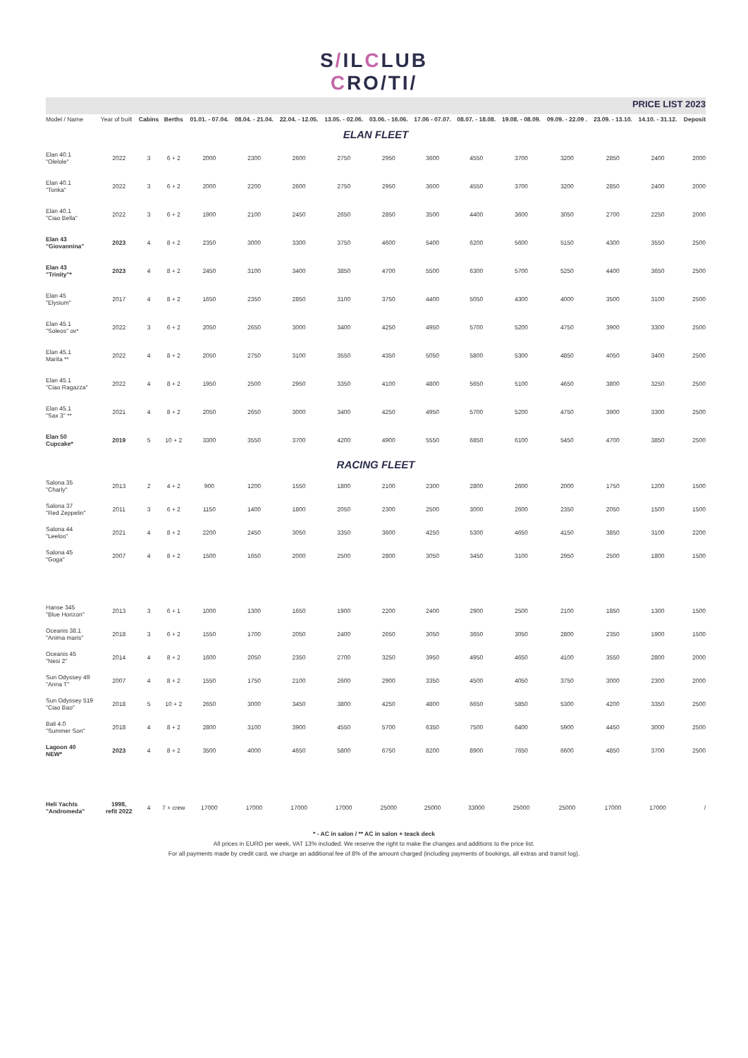S/ILCLUB
CRO/TI/
| PRICE LIST 2023 | | | | | | | | | | | | | | | |
| --- | --- | --- | --- | --- | --- | --- | --- | --- | --- | --- | --- | --- | --- | --- | --- |
| Model / Name | Year of built | Cabins | Berths | 01.01. - 07.04. | 08.04. - 21.04. | 22.04. - 12.05. | 13.05. - 02.06. | 03.06. - 16.06. | 17.06 - 07.07. | 08.07. - 18.08. | 19.08. - 08.09. | 09.09. - 22.09 . | 23.09. - 13.10. | 14.10. - 31.12. | Deposit |
| ELAN FLEET | | | | | | | | | | | | | | | |
| Elan 40.1 "Olelole" | 2022 | 3 | 6 + 2 | 2000 | 2300 | 2600 | 2750 | 2950 | 3600 | 4550 | 3700 | 3200 | 2850 | 2400 | 2000 |
| Elan 40.1 "Tonka" | 2022 | 3 | 6 + 2 | 2000 | 2200 | 2600 | 2750 | 2950 | 3600 | 4550 | 3700 | 3200 | 2850 | 2400 | 2000 |
| Elan 40.1 "Ciao Bella" | 2022 | 3 | 6 + 2 | 1900 | 2100 | 2450 | 2650 | 2850 | 3500 | 4400 | 3600 | 3050 | 2700 | 2250 | 2000 |
| Elan 43 "Giovannina" | 2023 | 4 | 8 + 2 | 2350 | 3000 | 3300 | 3750 | 4600 | 5400 | 6200 | 5600 | 5150 | 4300 | 3550 | 2500 |
| Elan 43 "Trinity"* | 2023 | 4 | 8 + 2 | 2450 | 3100 | 3400 | 3850 | 4700 | 5500 | 6300 | 5700 | 5250 | 4400 | 3650 | 2500 |
| Elan 45 "Elysium" | 2017 | 4 | 8 + 2 | 1650 | 2350 | 2850 | 3100 | 3750 | 4400 | 5050 | 4300 | 4000 | 3500 | 3100 | 2500 |
| Elan 45.1 "Soleos" ov* | 2022 | 3 | 6 + 2 | 2050 | 2650 | 3000 | 3400 | 4250 | 4950 | 5700 | 5200 | 4750 | 3900 | 3300 | 2500 |
| Elan 45.1 Marita ** | 2022 | 4 | 8 + 2 | 2050 | 2750 | 3100 | 3550 | 4350 | 5050 | 5800 | 5300 | 4850 | 4050 | 3400 | 2500 |
| Elan 45.1 "Ciao Ragazza" | 2022 | 4 | 8 + 2 | 1950 | 2500 | 2950 | 3350 | 4100 | 4800 | 5650 | 5100 | 4650 | 3800 | 3250 | 2500 |
| Elan 45.1 "Sax 3" ** | 2021 | 4 | 8 + 2 | 2050 | 2650 | 3000 | 3400 | 4250 | 4950 | 5700 | 5200 | 4750 | 3900 | 3300 | 2500 |
| Elan 50 Cupcake* | 2019 | 5 | 10 + 2 | 3300 | 3550 | 3700 | 4200 | 4900 | 5550 | 6850 | 6100 | 5450 | 4700 | 3850 | 2500 |
| RACING FLEET | | | | | | | | | | | | | | | |
| Salona 35 "Charly" | 2013 | 2 | 4 + 2 | 900 | 1200 | 1550 | 1800 | 2100 | 2300 | 2800 | 2600 | 2000 | 1750 | 1200 | 1500 |
| Salona 37 "Red Zeppelin" | 2011 | 3 | 6 + 2 | 1150 | 1400 | 1800 | 2050 | 2300 | 2500 | 3000 | 2600 | 2350 | 2050 | 1500 | 1500 |
| Salona 44 "Leeloo" | 2021 | 4 | 8 + 2 | 2200 | 2450 | 3050 | 3350 | 3600 | 4250 | 5300 | 4650 | 4150 | 3850 | 3100 | 2200 |
| Salona 45 "Goga" | 2007 | 4 | 8 + 2 | 1500 | 1650 | 2000 | 2500 | 2800 | 3050 | 3450 | 3100 | 2950 | 2500 | 1800 | 1500 |
| Hanse 345 "Blue Horizon" | 2013 | 3 | 6 + 1 | 1000 | 1300 | 1650 | 1900 | 2200 | 2400 | 2900 | 2500 | 2100 | 1850 | 1300 | 1500 |
| Oceanis 38.1 "Anima maris" | 2018 | 3 | 6 + 2 | 1550 | 1700 | 2050 | 2400 | 2650 | 3050 | 3650 | 3050 | 2800 | 2350 | 1900 | 1500 |
| Oceanis 45 "Nesi 2" | 2014 | 4 | 8 + 2 | 1600 | 2050 | 2350 | 2700 | 3250 | 3950 | 4950 | 4650 | 4100 | 3550 | 2800 | 2000 |
| Sun Odyssey 49 "Anna T" | 2007 | 4 | 8 + 2 | 1550 | 1750 | 2100 | 2600 | 2900 | 3350 | 4500 | 4050 | 3750 | 3000 | 2300 | 2000 |
| Sun Odyssey 519 "Ciao Bao" | 2018 | 5 | 10 + 2 | 2650 | 3000 | 3450 | 3800 | 4250 | 4800 | 6650 | 5850 | 5300 | 4200 | 3350 | 2500 |
| Bali 4.0 "Summer Son" | 2018 | 4 | 8 + 2 | 2800 | 3100 | 3900 | 4550 | 5700 | 6350 | 7500 | 6400 | 5900 | 4450 | 3000 | 2500 |
| Lagoon 40 NEW* | 2023 | 4 | 8 + 2 | 3500 | 4000 | 4650 | 5800 | 6750 | 8200 | 8900 | 7650 | 6600 | 4850 | 3700 | 2500 |
| Heli Yachts "Andromeda" | 1998, refit 2022 | 4 | 7 + crew | 17000 | 17000 | 17000 | 17000 | 25000 | 25000 | 33000 | 25000 | 25000 | 17000 | 17000 | / |
* - AC in salon / ** AC in salon + teack deck
All prices in EURO per week, VAT 13% included. We reserve the right to make the changes and additions to the price list.
For all payments made by credit card, we charge an additional fee of 8% of the amount charged (including payments of bookings, all extras and transit log).